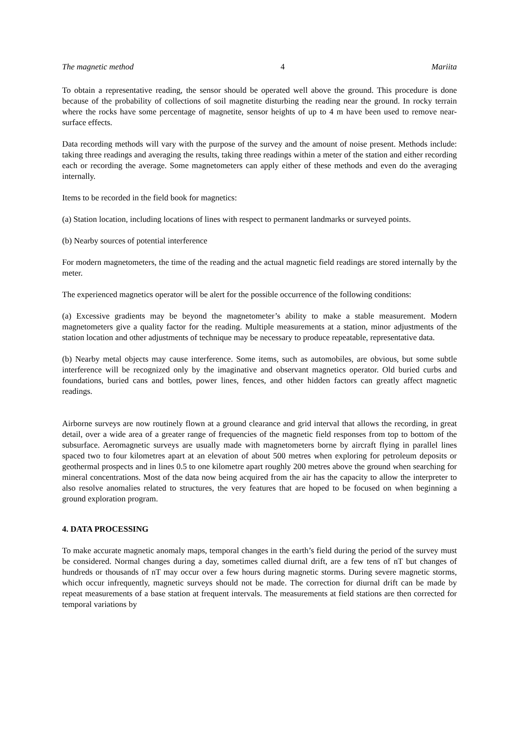The magnetic method 4 Mariita
To obtain a representative reading, the sensor should be operated well above the ground. This procedure is done because of the probability of collections of soil magnetite disturbing the reading near the ground. In rocky terrain where the rocks have some percentage of magnetite, sensor heights of up to 4 m have been used to remove near-surface effects.
Data recording methods will vary with the purpose of the survey and the amount of noise present. Methods include: taking three readings and averaging the results, taking three readings within a meter of the station and either recording each or recording the average. Some magnetometers can apply either of these methods and even do the averaging internally.
Items to be recorded in the field book for magnetics:
(a) Station location, including locations of lines with respect to permanent landmarks or surveyed points.
(b) Nearby sources of potential interference
For modern magnetometers, the time of the reading and the actual magnetic field readings are stored internally by the meter.
The experienced magnetics operator will be alert for the possible occurrence of the following conditions:
(a) Excessive gradients may be beyond the magnetometer’s ability to make a stable measurement. Modern magnetometers give a quality factor for the reading. Multiple measurements at a station, minor adjustments of the station location and other adjustments of technique may be necessary to produce repeatable, representative data.
(b) Nearby metal objects may cause interference. Some items, such as automobiles, are obvious, but some subtle interference will be recognized only by the imaginative and observant magnetics operator. Old buried curbs and foundations, buried cans and bottles, power lines, fences, and other hidden factors can greatly affect magnetic readings.
Airborne surveys are now routinely flown at a ground clearance and grid interval that allows the recording, in great detail, over a wide area of a greater range of frequencies of the magnetic field responses from top to bottom of the subsurface. Aeromagnetic surveys are usually made with magnetometers borne by aircraft flying in parallel lines spaced two to four kilometres apart at an elevation of about 500 metres when exploring for petroleum deposits or geothermal prospects and in lines 0.5 to one kilometre apart roughly 200 metres above the ground when searching for mineral concentrations. Most of the data now being acquired from the air has the capacity to allow the interpreter to also resolve anomalies related to structures, the very features that are hoped to be focused on when beginning a ground exploration program.
4. DATA PROCESSING
To make accurate magnetic anomaly maps, temporal changes in the earth’s field during the period of the survey must be considered. Normal changes during a day, sometimes called diurnal drift, are a few tens of nT but changes of hundreds or thousands of nT may occur over a few hours during magnetic storms. During severe magnetic storms, which occur infrequently, magnetic surveys should not be made. The correction for diurnal drift can be made by repeat measurements of a base station at frequent intervals. The measurements at field stations are then corrected for temporal variations by